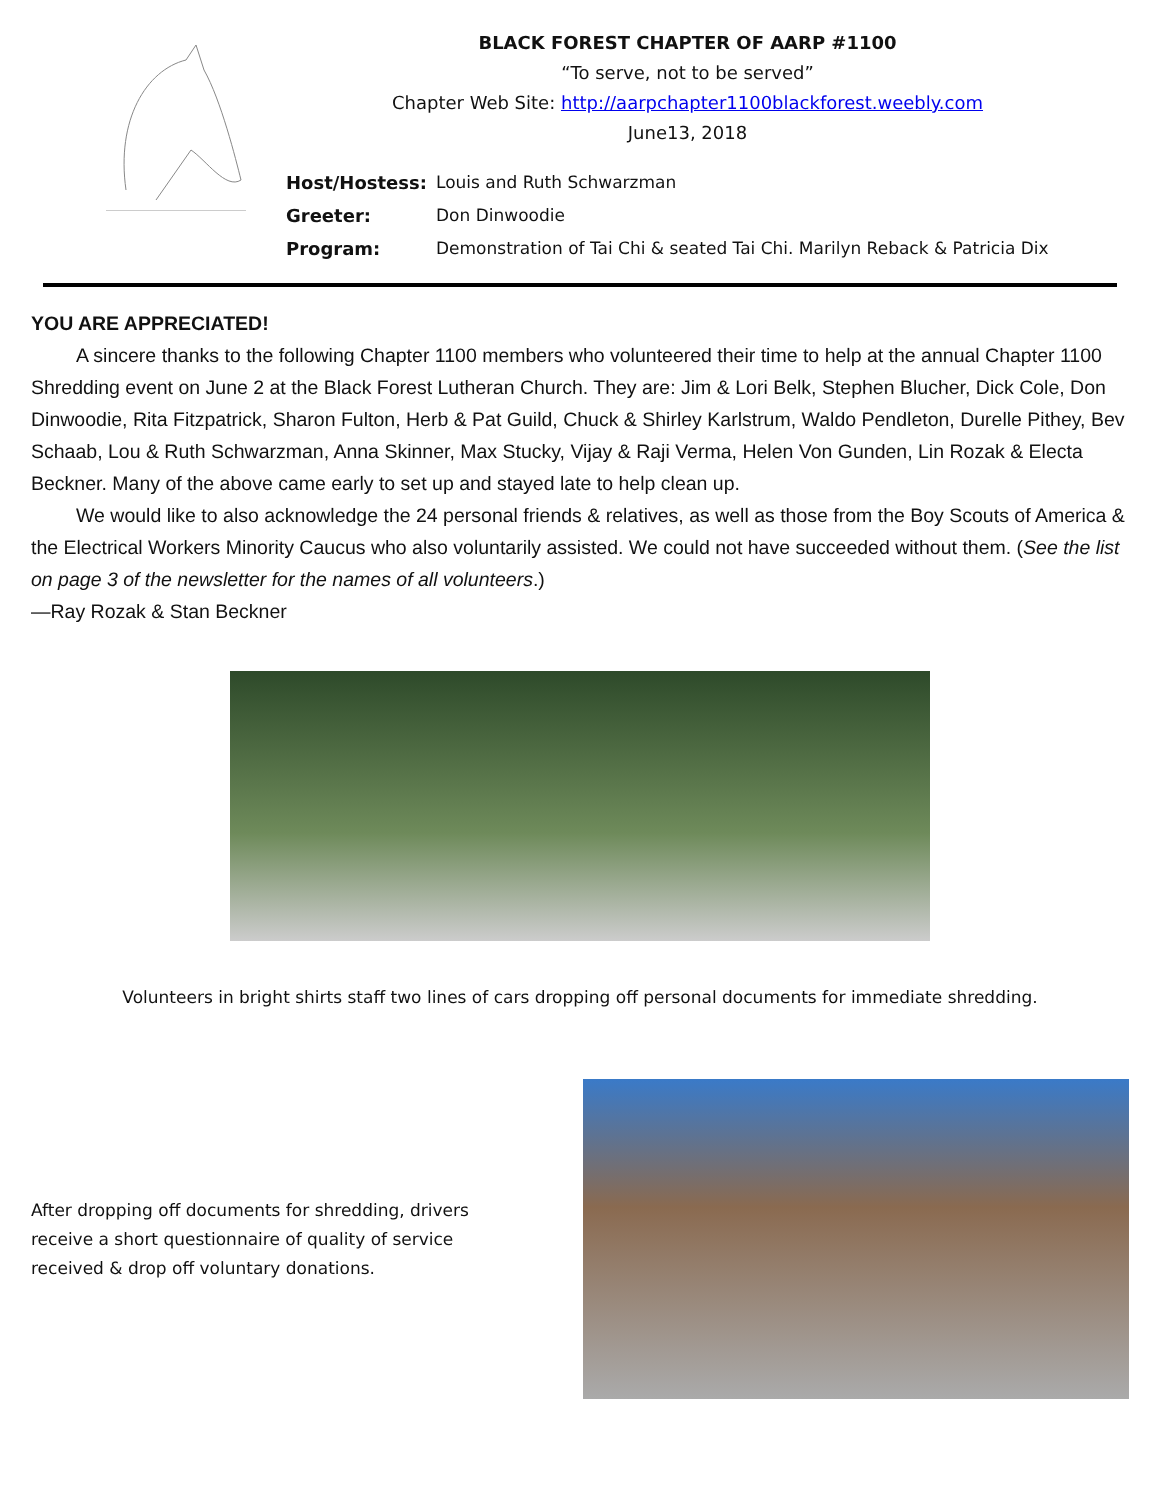BLACK FOREST CHAPTER OF AARP #1100
“To serve, not to be served”
Chapter Web Site: http://aarpchapter1100blackforest.weebly.com
June13, 2018
Host/Hostess: Louis and Ruth Schwarzman
Greeter: Don Dinwoodie
Program: Demonstration of Tai Chi & seated Tai Chi. Marilyn Reback & Patricia Dix
YOU ARE APPRECIATED!
A sincere thanks to the following Chapter 1100 members who volunteered their time to help at the annual Chapter 1100 Shredding event on June 2 at the Black Forest Lutheran Church. They are: Jim & Lori Belk, Stephen Blucher, Dick Cole, Don Dinwoodie, Rita Fitzpatrick, Sharon Fulton, Herb & Pat Guild, Chuck & Shirley Karlstrum, Waldo Pendleton, Durelle Pithey, Bev Schaab, Lou & Ruth Schwarzman, Anna Skinner, Max Stucky, Vijay & Raji Verma, Helen Von Gunden, Lin Rozak & Electa Beckner. Many of the above came early to set up and stayed late to help clean up.
We would like to also acknowledge the 24 personal friends & relatives, as well as those from the Boy Scouts of America & the Electrical Workers Minority Caucus who also voluntarily assisted. We could not have succeeded without them. (See the list on page 3 of the newsletter for the names of all volunteers.)
—Ray Rozak & Stan Beckner
Volunteers in bright shirts staff two lines of cars dropping off personal documents for immediate shredding.
After dropping off documents for shredding, drivers
receive a short questionnaire of quality of service
received & drop off voluntary donations.